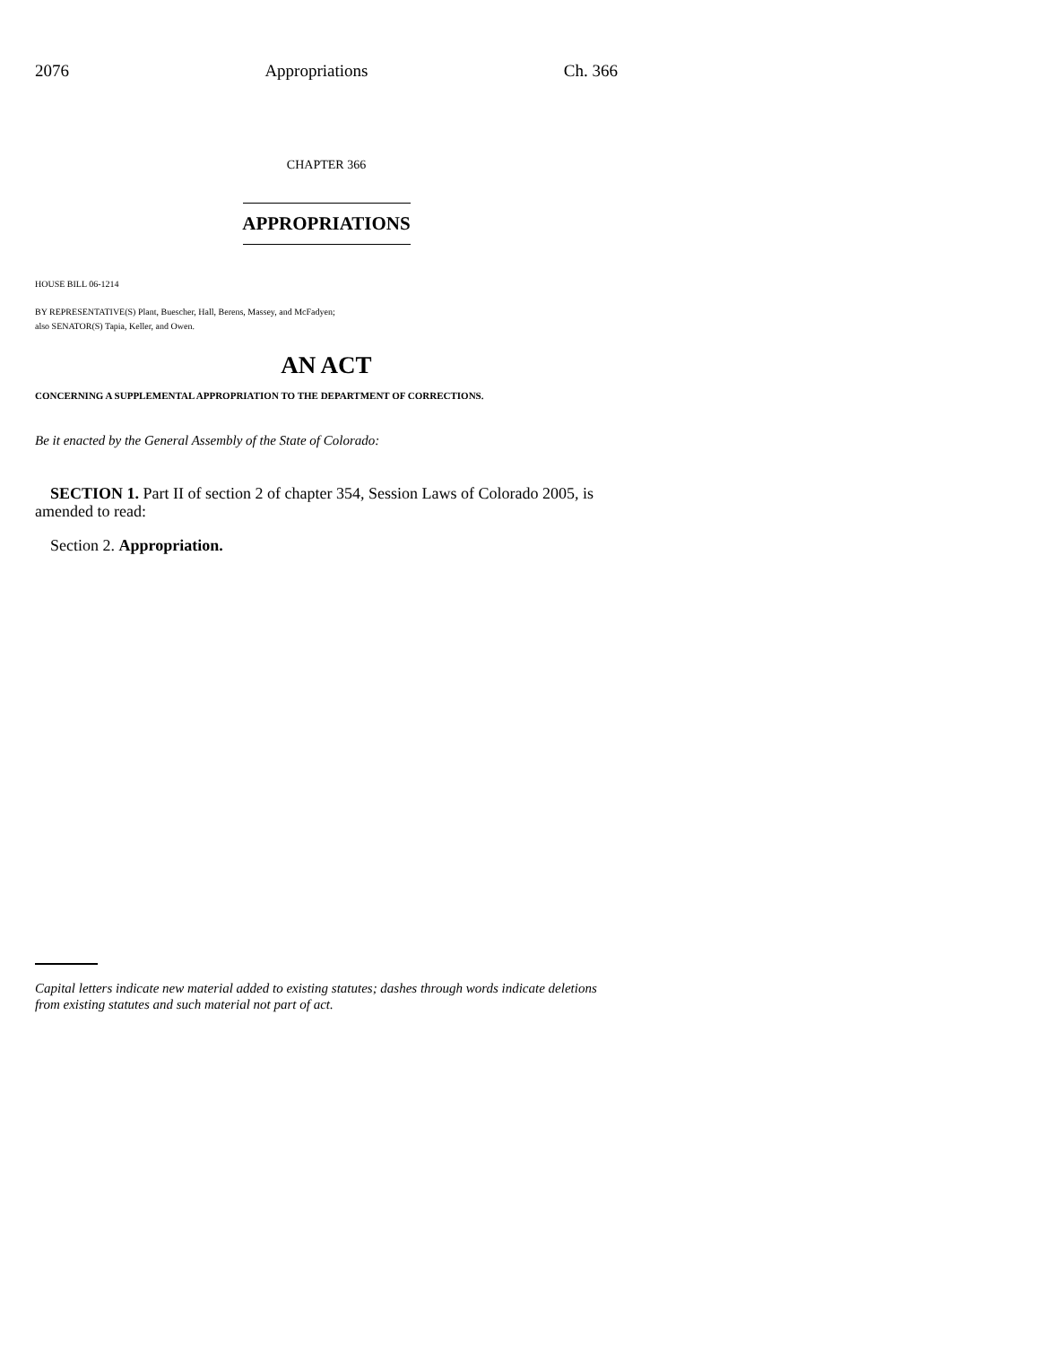2076 Appropriations Ch. 366
CHAPTER 366
APPROPRIATIONS
HOUSE BILL 06-1214
BY REPRESENTATIVE(S) Plant, Buescher, Hall, Berens, Massey, and McFadyen;
also SENATOR(S) Tapia, Keller, and Owen.
AN ACT
CONCERNING A SUPPLEMENTAL APPROPRIATION TO THE DEPARTMENT OF CORRECTIONS.
Be it enacted by the General Assembly of the State of Colorado:
SECTION 1. Part II of section 2 of chapter 354, Session Laws of Colorado 2005, is amended to read:
Section 2. Appropriation.
Capital letters indicate new material added to existing statutes; dashes through words indicate deletions from existing statutes and such material not part of act.